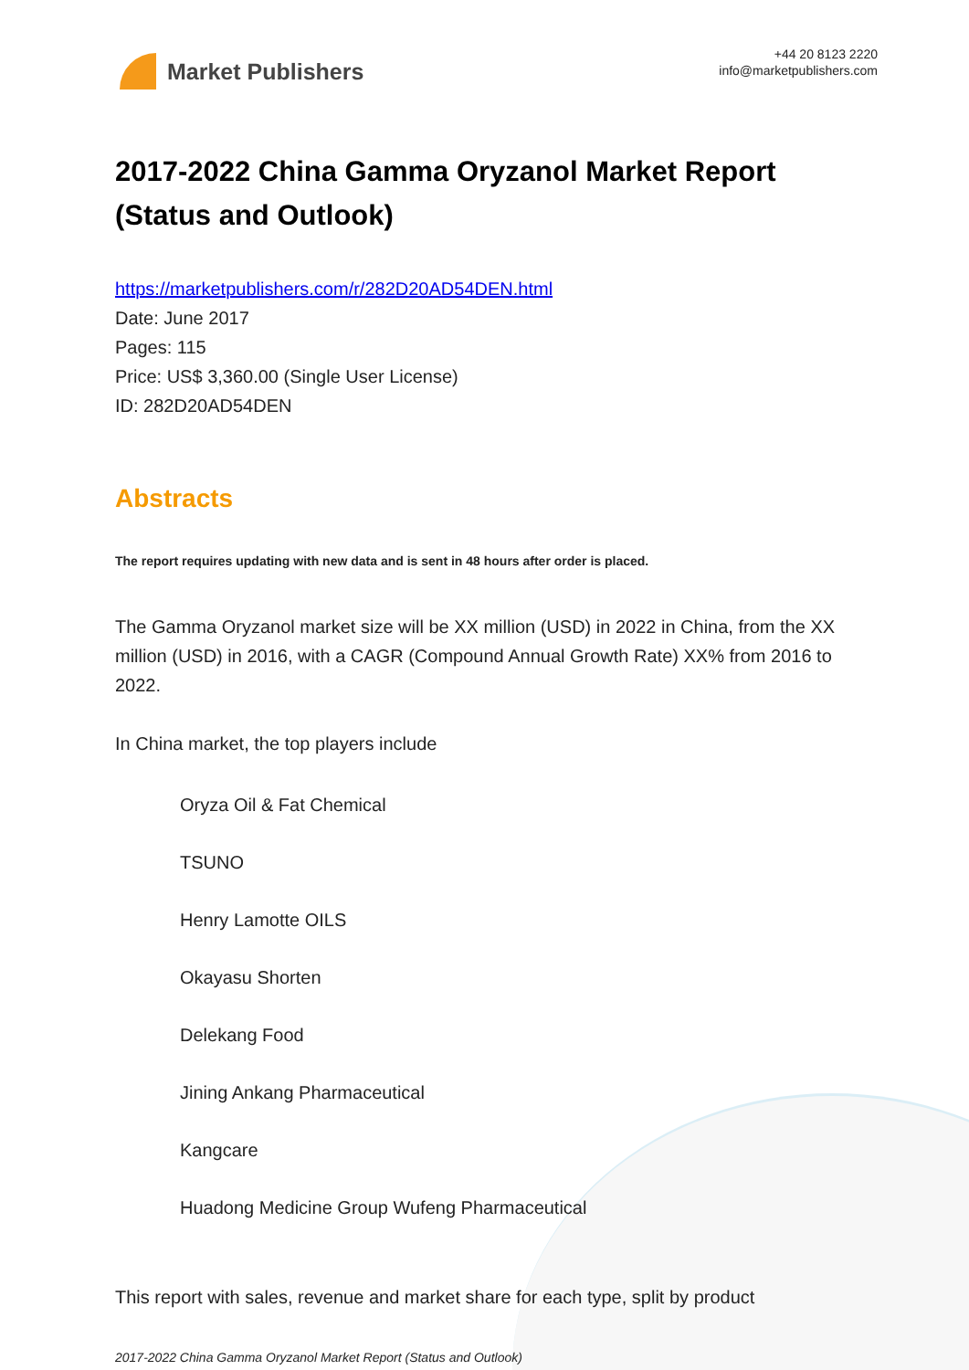Market Publishers
+44 20 8123 2220
info@marketpublishers.com
2017-2022 China Gamma Oryzanol Market Report (Status and Outlook)
https://marketpublishers.com/r/282D20AD54DEN.html
Date: June 2017
Pages: 115
Price: US$ 3,360.00 (Single User License)
ID: 282D20AD54DEN
Abstracts
The report requires updating with new data and is sent in 48 hours after order is placed.
The Gamma Oryzanol market size will be XX million (USD) in 2022 in China, from the XX million (USD) in 2016, with a CAGR (Compound Annual Growth Rate) XX% from 2016 to 2022.
In China market, the top players include
Oryza Oil & Fat Chemical
TSUNO
Henry Lamotte OILS
Okayasu Shorten
Delekang Food
Jining Ankang Pharmaceutical
Kangcare
Huadong Medicine Group Wufeng Pharmaceutical
This report with sales, revenue and market share for each type, split by product
2017-2022 China Gamma Oryzanol Market Report (Status and Outlook)